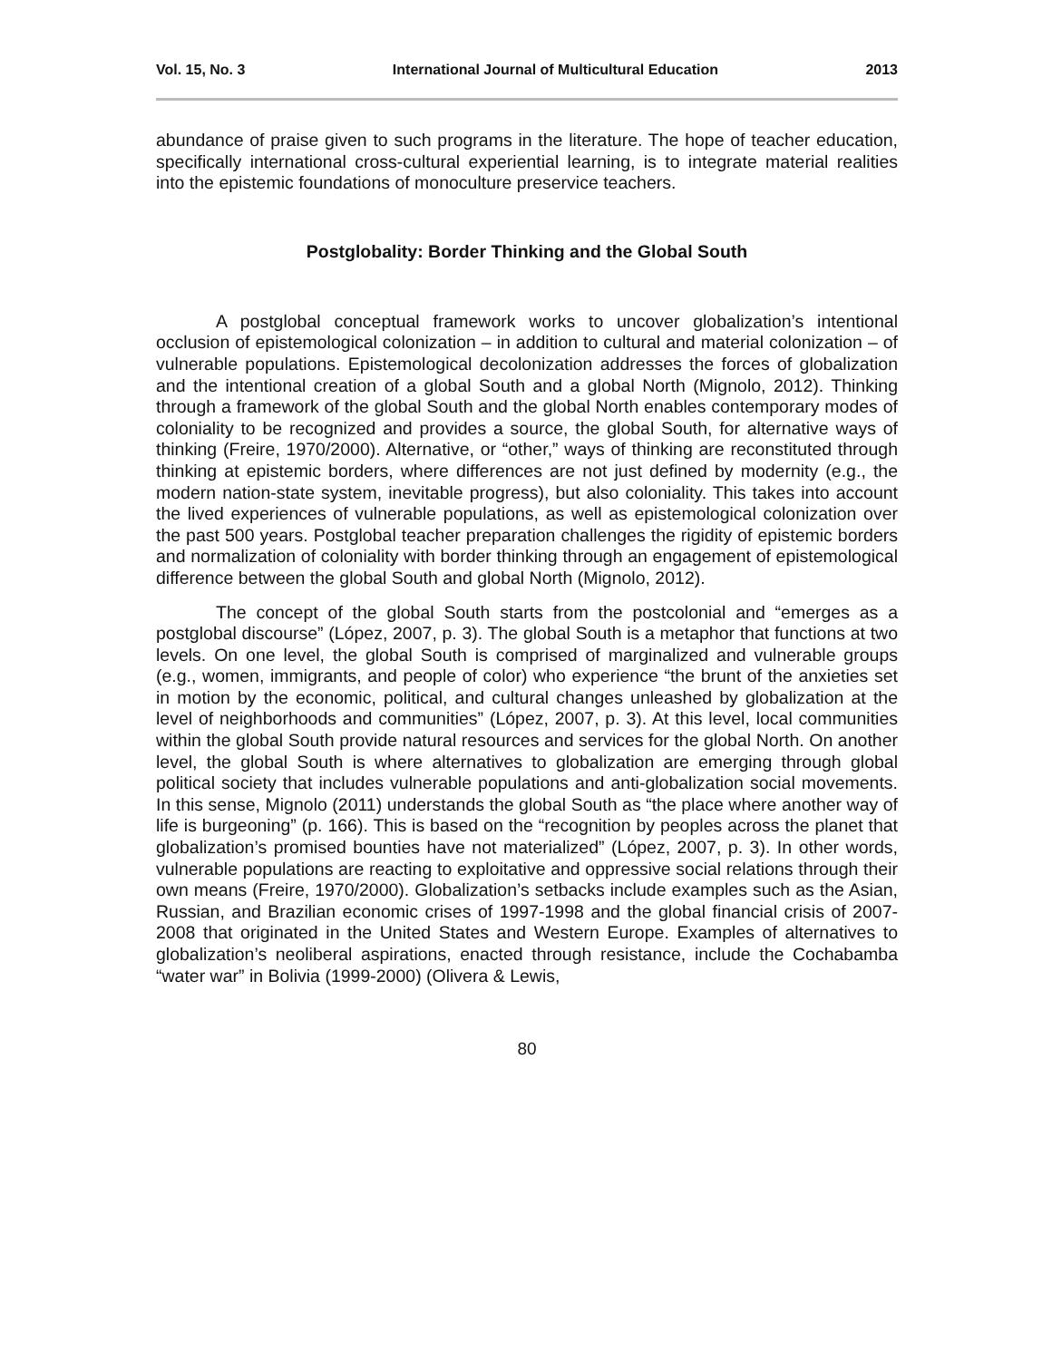Vol. 15, No. 3 International Journal of Multicultural Education 2013
abundance of praise given to such programs in the literature. The hope of teacher education, specifically international cross-cultural experiential learning, is to integrate material realities into the epistemic foundations of monoculture preservice teachers.
Postglobality: Border Thinking and the Global South
A postglobal conceptual framework works to uncover globalization’s intentional occlusion of epistemological colonization – in addition to cultural and material colonization – of vulnerable populations. Epistemological decolonization addresses the forces of globalization and the intentional creation of a global South and a global North (Mignolo, 2012). Thinking through a framework of the global South and the global North enables contemporary modes of coloniality to be recognized and provides a source, the global South, for alternative ways of thinking (Freire, 1970/2000). Alternative, or “other,” ways of thinking are reconstituted through thinking at epistemic borders, where differences are not just defined by modernity (e.g., the modern nation-state system, inevitable progress), but also coloniality. This takes into account the lived experiences of vulnerable populations, as well as epistemological colonization over the past 500 years. Postglobal teacher preparation challenges the rigidity of epistemic borders and normalization of coloniality with border thinking through an engagement of epistemological difference between the global South and global North (Mignolo, 2012).
The concept of the global South starts from the postcolonial and “emerges as a postglobal discourse” (López, 2007, p. 3). The global South is a metaphor that functions at two levels. On one level, the global South is comprised of marginalized and vulnerable groups (e.g., women, immigrants, and people of color) who experience “the brunt of the anxieties set in motion by the economic, political, and cultural changes unleashed by globalization at the level of neighborhoods and communities” (López, 2007, p. 3). At this level, local communities within the global South provide natural resources and services for the global North. On another level, the global South is where alternatives to globalization are emerging through global political society that includes vulnerable populations and anti-globalization social movements. In this sense, Mignolo (2011) understands the global South as “the place where another way of life is burgeoning” (p. 166). This is based on the “recognition by peoples across the planet that globalization’s promised bounties have not materialized” (López, 2007, p. 3). In other words, vulnerable populations are reacting to exploitative and oppressive social relations through their own means (Freire, 1970/2000). Globalization’s setbacks include examples such as the Asian, Russian, and Brazilian economic crises of 1997-1998 and the global financial crisis of 2007-2008 that originated in the United States and Western Europe. Examples of alternatives to globalization’s neoliberal aspirations, enacted through resistance, include the Cochabamba “water war” in Bolivia (1999-2000) (Olivera & Lewis,
80